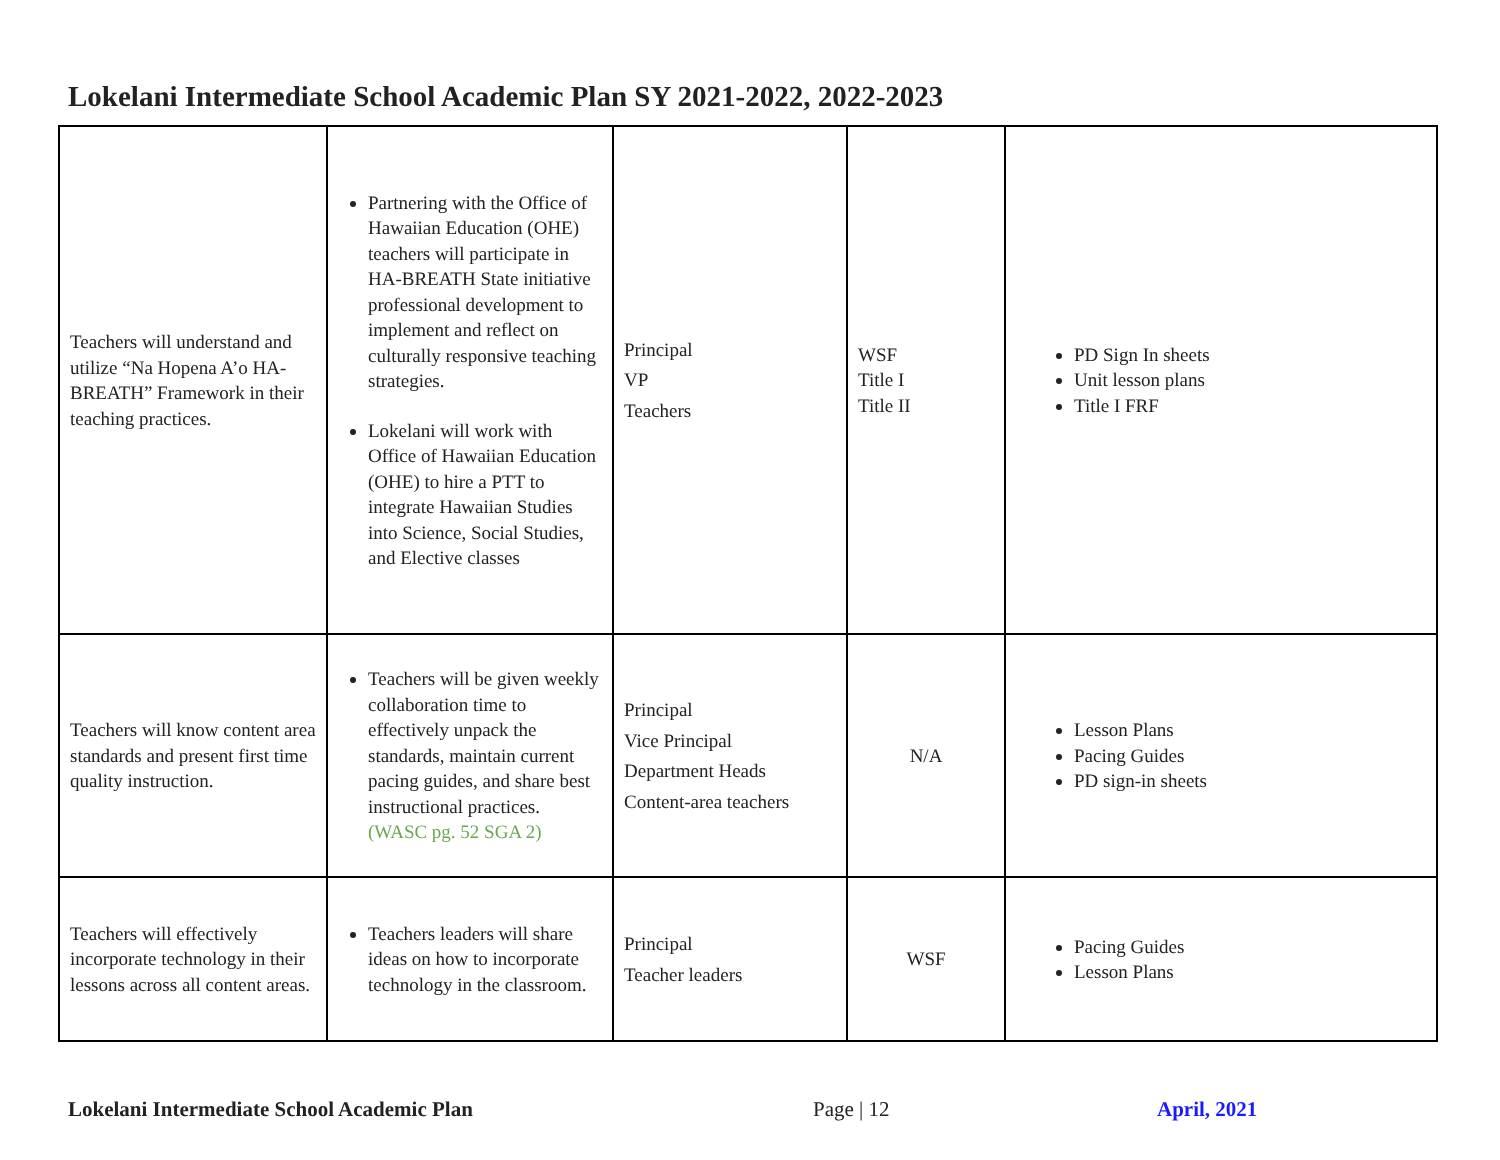Lokelani Intermediate School Academic Plan SY 2021-2022, 2022-2023
| Teachers will understand and utilize “Na Hopena A’o HA-BREATH” Framework in their teaching practices. | Partnering with the Office of Hawaiian Education (OHE) teachers will participate in HA-BREATH State initiative professional development to implement and reflect on culturally responsive teaching strategies. Lokelani will work with Office of Hawaiian Education (OHE) to hire a PTT to integrate Hawaiian Studies into Science, Social Studies, and Elective classes | Principal VP Teachers | WSF Title I Title II | PD Sign In sheets Unit lesson plans Title I FRF |
| Teachers will know content area standards and present first time quality instruction. | Teachers will be given weekly collaboration time to effectively unpack the standards, maintain current pacing guides, and share best instructional practices. (WASC pg. 52 SGA 2) | Principal Vice Principal Department Heads Content-area teachers | N/A | Lesson Plans Pacing Guides PD sign-in sheets |
| Teachers will effectively incorporate technology in their lessons across all content areas. | Teachers leaders will share ideas on how to incorporate technology in the classroom. | Principal Teacher leaders | WSF | Pacing Guides Lesson Plans |
Lokelani Intermediate School Academic Plan Page | 12 April, 2021